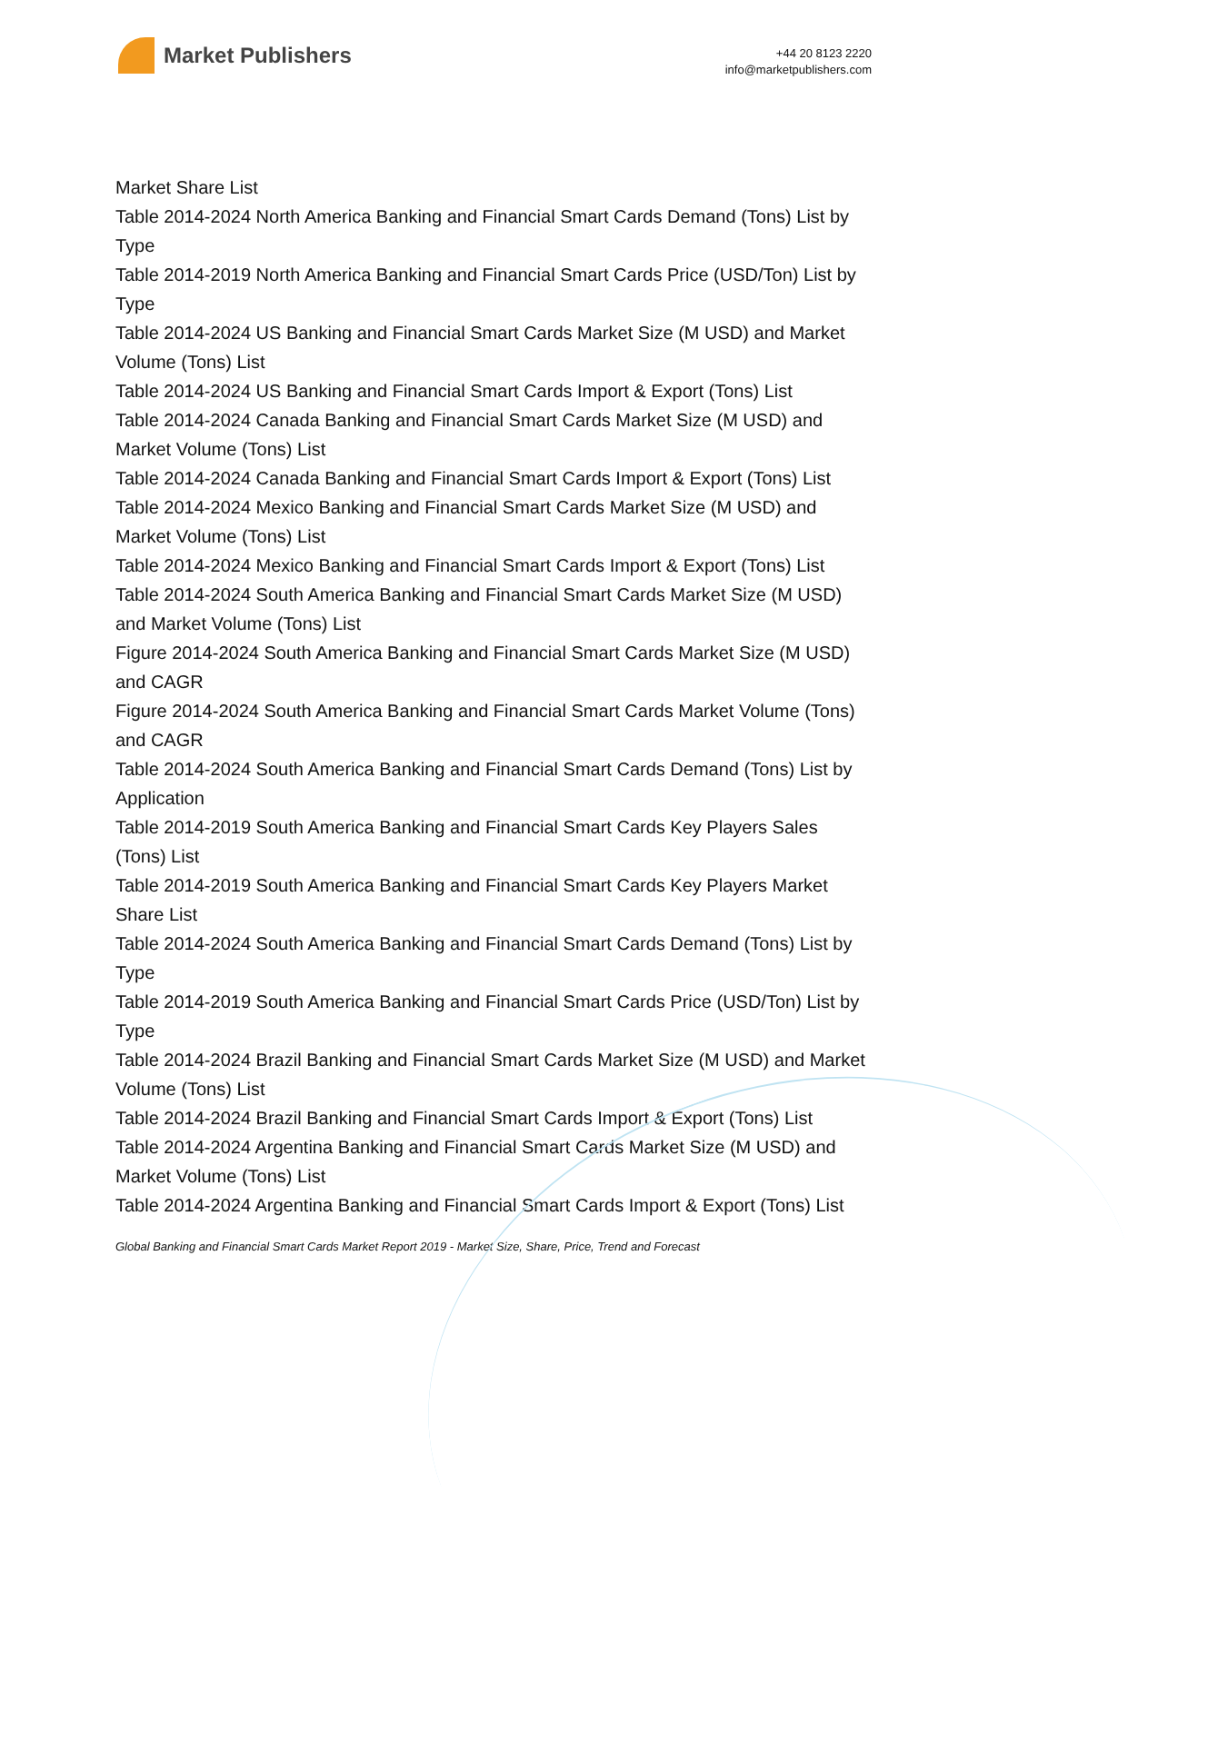Market Publishers
+44 20 8123 2220
info@marketpublishers.com
Market Share List
Table 2014-2024 North America Banking and Financial Smart Cards Demand (Tons) List by Type
Table 2014-2019 North America Banking and Financial Smart Cards Price (USD/Ton) List by Type
Table 2014-2024 US Banking and Financial Smart Cards Market Size (M USD) and Market Volume (Tons) List
Table 2014-2024 US Banking and Financial Smart Cards Import & Export (Tons) List
Table 2014-2024 Canada Banking and Financial Smart Cards Market Size (M USD) and Market Volume (Tons) List
Table 2014-2024 Canada Banking and Financial Smart Cards Import & Export (Tons) List
Table 2014-2024 Mexico Banking and Financial Smart Cards Market Size (M USD) and Market Volume (Tons) List
Table 2014-2024 Mexico Banking and Financial Smart Cards Import & Export (Tons) List
Table 2014-2024 South America Banking and Financial Smart Cards Market Size (M USD) and Market Volume (Tons) List
Figure 2014-2024 South America Banking and Financial Smart Cards Market Size (M USD) and CAGR
Figure 2014-2024 South America Banking and Financial Smart Cards Market Volume (Tons) and CAGR
Table 2014-2024 South America Banking and Financial Smart Cards Demand (Tons) List by Application
Table 2014-2019 South America Banking and Financial Smart Cards Key Players Sales (Tons) List
Table 2014-2019 South America Banking and Financial Smart Cards Key Players Market Share List
Table 2014-2024 South America Banking and Financial Smart Cards Demand (Tons) List by Type
Table 2014-2019 South America Banking and Financial Smart Cards Price (USD/Ton) List by Type
Table 2014-2024 Brazil Banking and Financial Smart Cards Market Size (M USD) and Market Volume (Tons) List
Table 2014-2024 Brazil Banking and Financial Smart Cards Import & Export (Tons) List
Table 2014-2024 Argentina Banking and Financial Smart Cards Market Size (M USD) and Market Volume (Tons) List
Table 2014-2024 Argentina Banking and Financial Smart Cards Import & Export (Tons) List
Global Banking and Financial Smart Cards Market Report 2019 - Market Size, Share, Price, Trend and Forecast